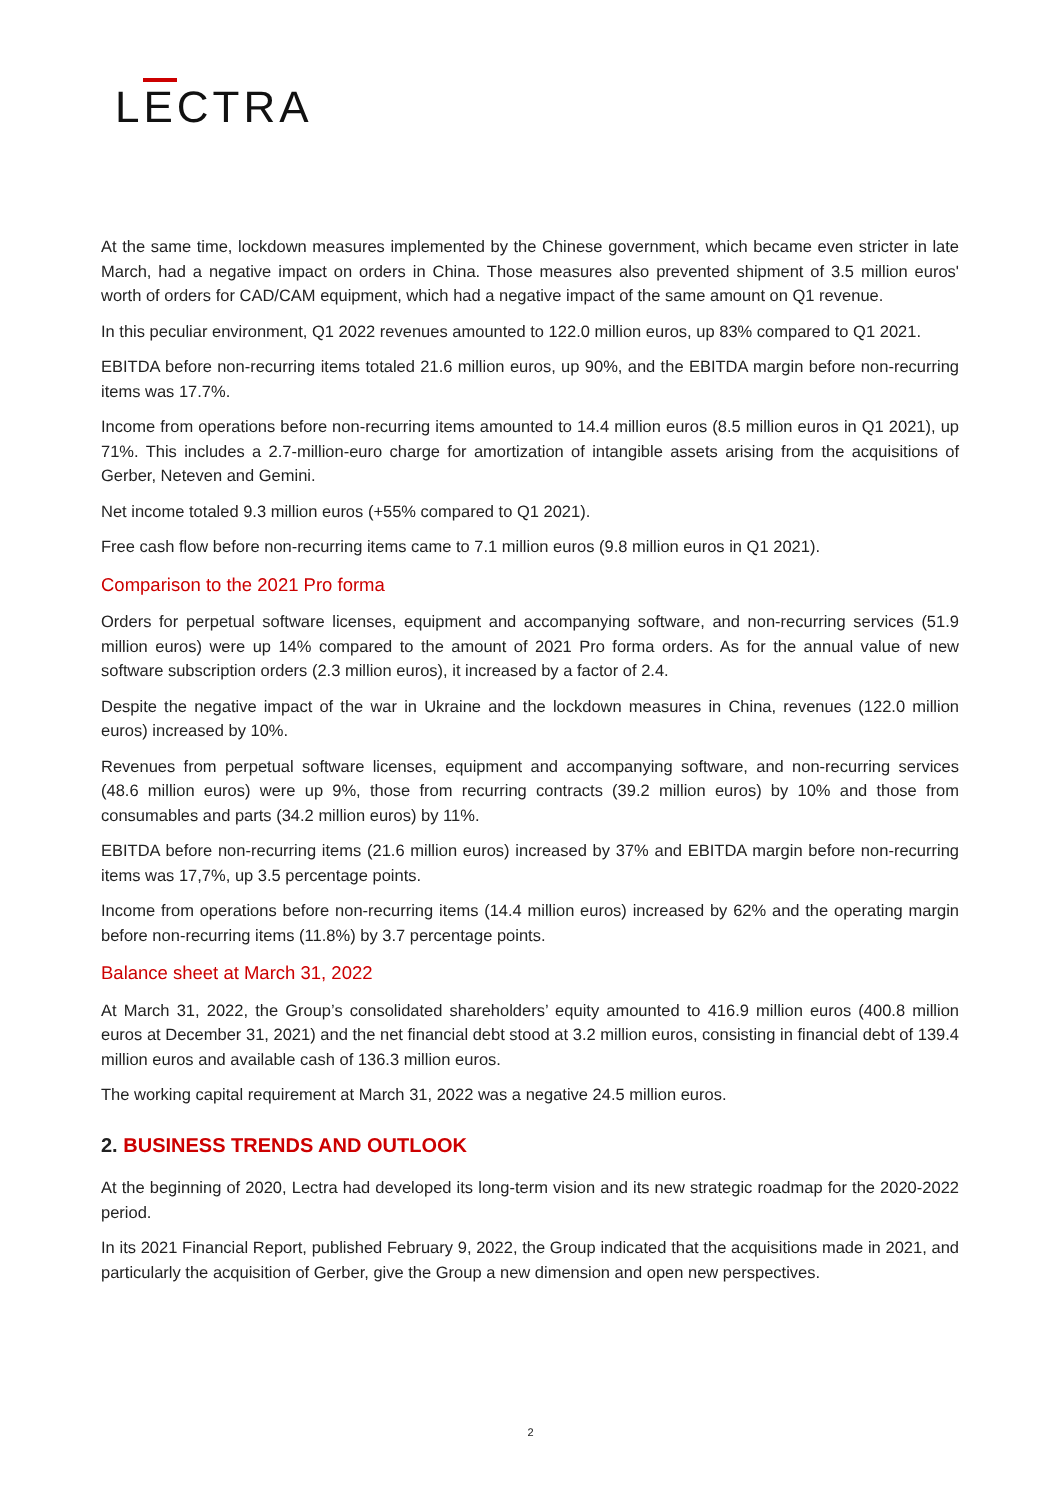LECTRA
At the same time, lockdown measures implemented by the Chinese government, which became even stricter in late March, had a negative impact on orders in China. Those measures also prevented shipment of 3.5 million euros' worth of orders for CAD/CAM equipment, which had a negative impact of the same amount on Q1 revenue.
In this peculiar environment, Q1 2022 revenues amounted to 122.0 million euros, up 83% compared to Q1 2021.
EBITDA before non-recurring items totaled 21.6 million euros, up 90%, and the EBITDA margin before non-recurring items was 17.7%.
Income from operations before non-recurring items amounted to 14.4 million euros (8.5 million euros in Q1 2021), up 71%. This includes a 2.7-million-euro charge for amortization of intangible assets arising from the acquisitions of Gerber, Neteven and Gemini.
Net income totaled 9.3 million euros (+55% compared to Q1 2021).
Free cash flow before non-recurring items came to 7.1 million euros (9.8 million euros in Q1 2021).
Comparison to the 2021 Pro forma
Orders for perpetual software licenses, equipment and accompanying software, and non-recurring services (51.9 million euros) were up 14% compared to the amount of 2021 Pro forma orders. As for the annual value of new software subscription orders (2.3 million euros), it increased by a factor of 2.4.
Despite the negative impact of the war in Ukraine and the lockdown measures in China, revenues (122.0 million euros) increased by 10%.
Revenues from perpetual software licenses, equipment and accompanying software, and non-recurring services (48.6 million euros) were up 9%, those from recurring contracts (39.2 million euros) by 10% and those from consumables and parts (34.2 million euros) by 11%.
EBITDA before non-recurring items (21.6 million euros) increased by 37% and EBITDA margin before non-recurring items was 17,7%, up 3.5 percentage points.
Income from operations before non-recurring items (14.4 million euros) increased by 62% and the operating margin before non-recurring items (11.8%) by 3.7 percentage points.
Balance sheet at March 31, 2022
At March 31, 2022, the Group’s consolidated shareholders’ equity amounted to 416.9 million euros (400.8 million euros at December 31, 2021) and the net financial debt stood at 3.2 million euros, consisting in financial debt of 139.4 million euros and available cash of 136.3 million euros.
The working capital requirement at March 31, 2022 was a negative 24.5 million euros.
2. BUSINESS TRENDS AND OUTLOOK
At the beginning of 2020, Lectra had developed its long-term vision and its new strategic roadmap for the 2020-2022 period.
In its 2021 Financial Report, published February 9, 2022, the Group indicated that the acquisitions made in 2021, and particularly the acquisition of Gerber, give the Group a new dimension and open new perspectives.
2